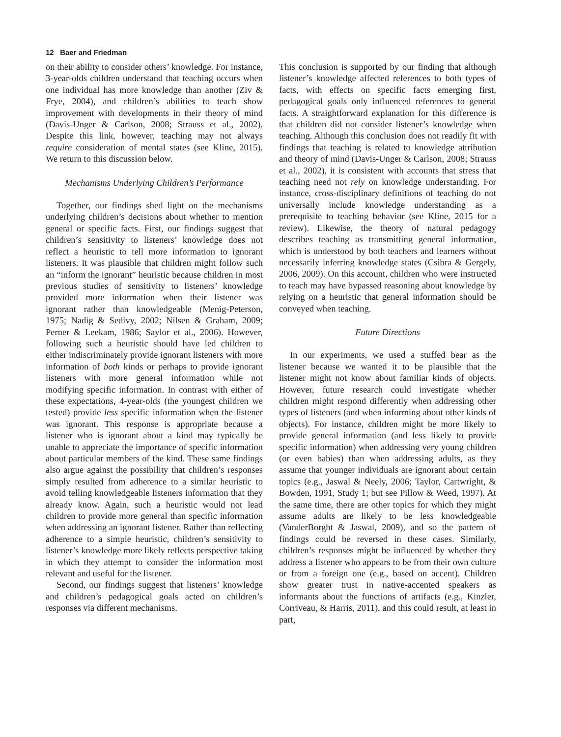12 Baer and Friedman
on their ability to consider others’ knowledge. For instance, 3-year-olds children understand that teaching occurs when one individual has more knowledge than another (Ziv & Frye, 2004), and children’s abilities to teach show improvement with developments in their theory of mind (Davis-Unger & Carlson, 2008; Strauss et al., 2002). Despite this link, however, teaching may not always require consideration of mental states (see Kline, 2015). We return to this discussion below.
Mechanisms Underlying Children’s Performance
Together, our findings shed light on the mechanisms underlying children’s decisions about whether to mention general or specific facts. First, our findings suggest that children’s sensitivity to listeners’ knowledge does not reflect a heuristic to tell more information to ignorant listeners. It was plausible that children might follow such an “inform the ignorant” heuristic because children in most previous studies of sensitivity to listeners’ knowledge provided more information when their listener was ignorant rather than knowledgeable (Menig-Peterson, 1975; Nadig & Sedivy, 2002; Nilsen & Graham, 2009; Perner & Leekam, 1986; Saylor et al., 2006). However, following such a heuristic should have led children to either indiscriminately provide ignorant listeners with more information of both kinds or perhaps to provide ignorant listeners with more general information while not modifying specific information. In contrast with either of these expectations, 4-year-olds (the youngest children we tested) provide less specific information when the listener was ignorant. This response is appropriate because a listener who is ignorant about a kind may typically be unable to appreciate the importance of specific information about particular members of the kind. These same findings also argue against the possibility that children’s responses simply resulted from adherence to a similar heuristic to avoid telling knowledgeable listeners information that they already know. Again, such a heuristic would not lead children to provide more general than specific information when addressing an ignorant listener. Rather than reflecting adherence to a simple heuristic, children’s sensitivity to listener’s knowledge more likely reflects perspective taking in which they attempt to consider the information most relevant and useful for the listener.
Second, our findings suggest that listeners’ knowledge and children’s pedagogical goals acted on children’s responses via different mechanisms.
This conclusion is supported by our finding that although listener’s knowledge affected references to both types of facts, with effects on specific facts emerging first, pedagogical goals only influenced references to general facts. A straightforward explanation for this difference is that children did not consider listener’s knowledge when teaching. Although this conclusion does not readily fit with findings that teaching is related to knowledge attribution and theory of mind (Davis-Unger & Carlson, 2008; Strauss et al., 2002), it is consistent with accounts that stress that teaching need not rely on knowledge understanding. For instance, cross-disciplinary definitions of teaching do not universally include knowledge understanding as a prerequisite to teaching behavior (see Kline, 2015 for a review). Likewise, the theory of natural pedagogy describes teaching as transmitting general information, which is understood by both teachers and learners without necessarily inferring knowledge states (Csibra & Gergely, 2006, 2009). On this account, children who were instructed to teach may have bypassed reasoning about knowledge by relying on a heuristic that general information should be conveyed when teaching.
Future Directions
In our experiments, we used a stuffed bear as the listener because we wanted it to be plausible that the listener might not know about familiar kinds of objects. However, future research could investigate whether children might respond differently when addressing other types of listeners (and when informing about other kinds of objects). For instance, children might be more likely to provide general information (and less likely to provide specific information) when addressing very young children (or even babies) than when addressing adults, as they assume that younger individuals are ignorant about certain topics (e.g., Jaswal & Neely, 2006; Taylor, Cartwright, & Bowden, 1991, Study 1; but see Pillow & Weed, 1997). At the same time, there are other topics for which they might assume adults are likely to be less knowledgeable (VanderBorght & Jaswal, 2009), and so the pattern of findings could be reversed in these cases. Similarly, children’s responses might be influenced by whether they address a listener who appears to be from their own culture or from a foreign one (e.g., based on accent). Children show greater trust in native-accented speakers as informants about the functions of artifacts (e.g., Kinzler, Corriveau, & Harris, 2011), and this could result, at least in part,